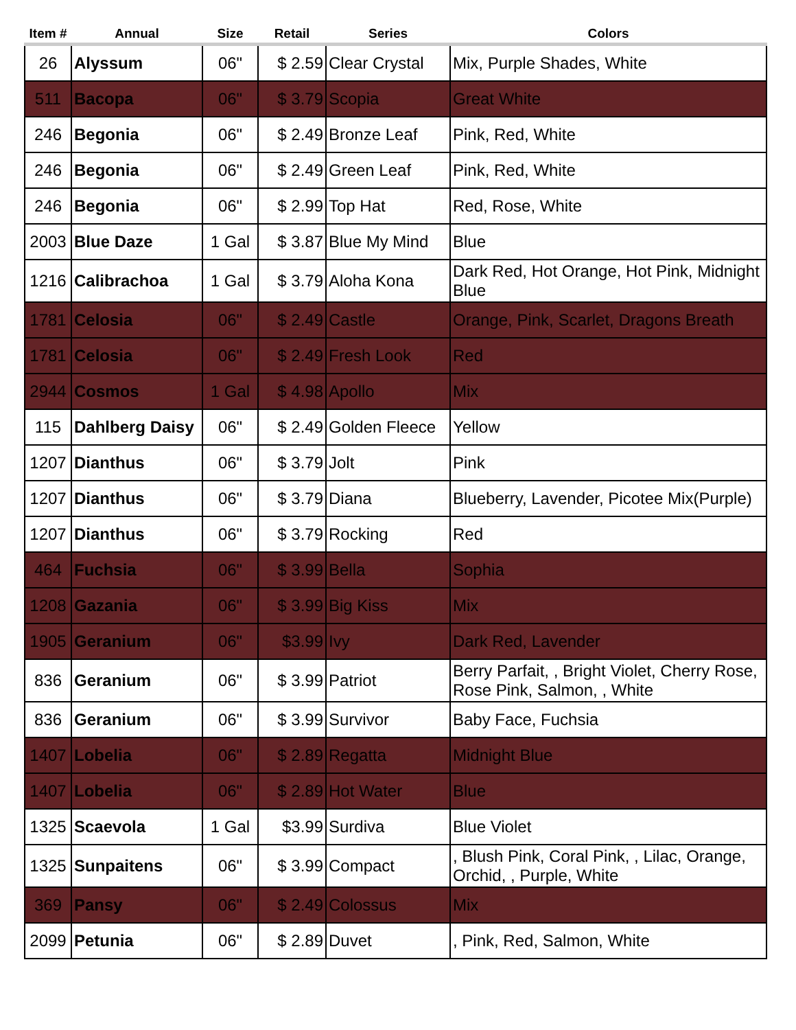| Item # | Annual | Size | Retail | Series | Colors |
| --- | --- | --- | --- | --- | --- |
| 26 | Alyssum | 06" | $ 2.59 | Clear Crystal | Mix, Purple Shades, White |
| 511 | Bacopa | 06" | $ 3.79 | Scopia | Great White |
| 246 | Begonia | 06" | $ 2.49 | Bronze Leaf | Pink, Red, White |
| 246 | Begonia | 06" | $ 2.49 | Green Leaf | Pink, Red, White |
| 246 | Begonia | 06" | $ 2.99 | Top Hat | Red, Rose, White |
| 2003 | Blue Daze | 1 Gal | $ 3.87 | Blue My Mind | Blue |
| 1216 | Calibrachoa | 1 Gal | $ 3.79 | Aloha Kona | Dark Red, Hot Orange, Hot Pink, Midnight Blue |
| 1781 | Celosia | 06" | $ 2.49 | Castle | Orange, Pink, Scarlet, Dragons Breath |
| 1781 | Celosia | 06" | $ 2.49 | Fresh Look | Red |
| 2944 | Cosmos | 1 Gal | $ 4.98 | Apollo | Mix |
| 115 | Dahlberg Daisy | 06" | $ 2.49 | Golden Fleece | Yellow |
| 1207 | Dianthus | 06" | $ 3.79 | Jolt | Pink |
| 1207 | Dianthus | 06" | $ 3.79 | Diana | Blueberry, Lavender, Picotee Mix(Purple) |
| 1207 | Dianthus | 06" | $ 3.79 | Rocking | Red |
| 464 | Fuchsia | 06" | $ 3.99 | Bella | Sophia |
| 1208 | Gazania | 06" | $ 3.99 | Big Kiss | Mix |
| 1905 | Geranium | 06" | $3.99 | Ivy | Dark Red, Lavender |
| 836 | Geranium | 06" | $ 3.99 | Patriot | Berry Parfait, , Bright Violet, Cherry Rose, Rose Pink, Salmon, , White |
| 836 | Geranium | 06" | $ 3.99 | Survivor | Baby Face, Fuchsia |
| 1407 | Lobelia | 06" | $ 2.89 | Regatta | Midnight Blue |
| 1407 | Lobelia | 06" | $ 2.89 | Hot Water | Blue |
| 1325 | Scaevola | 1 Gal | $3.99 | Surdiva | Blue Violet |
| 1325 | Sunpaitens | 06" | $ 3.99 | Compact | , Blush Pink, Coral Pink, , Lilac, Orange, Orchid, , Purple, White |
| 369 | Pansy | 06" | $ 2.49 | Colossus | Mix |
| 2099 | Petunia | 06" | $ 2.89 | Duvet | , Pink, Red, Salmon, White |